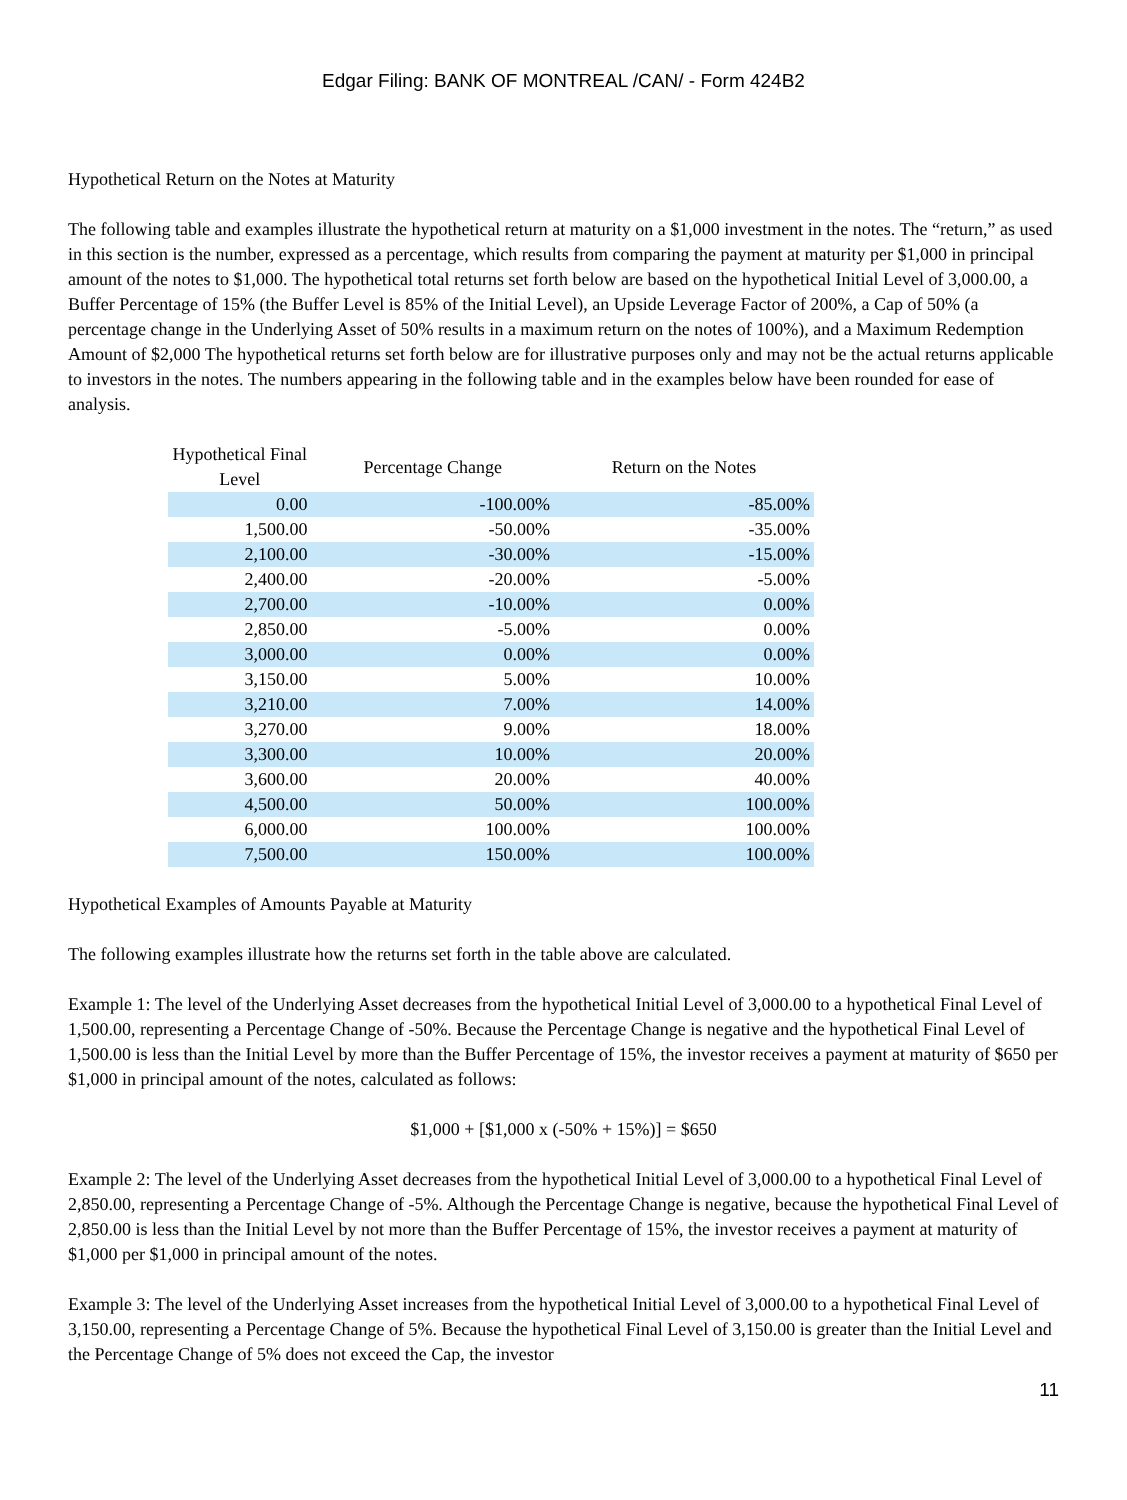Edgar Filing: BANK OF MONTREAL /CAN/ - Form 424B2
Hypothetical Return on the Notes at Maturity
The following table and examples illustrate the hypothetical return at maturity on a $1,000 investment in the notes. The “return,” as used in this section is the number, expressed as a percentage, which results from comparing the payment at maturity per $1,000 in principal amount of the notes to $1,000. The hypothetical total returns set forth below are based on the hypothetical Initial Level of 3,000.00, a Buffer Percentage of 15% (the Buffer Level is 85% of the Initial Level), an Upside Leverage Factor of 200%, a Cap of 50% (a percentage change in the Underlying Asset of 50% results in a maximum return on the notes of 100%), and a Maximum Redemption Amount of $2,000 The hypothetical returns set forth below are for illustrative purposes only and may not be the actual returns applicable to investors in the notes. The numbers appearing in the following table and in the examples below have been rounded for ease of analysis.
| Hypothetical Final Level | Percentage Change | Return on the Notes |
| --- | --- | --- |
| 0.00 | -100.00% | -85.00% |
| 1,500.00 | -50.00% | -35.00% |
| 2,100.00 | -30.00% | -15.00% |
| 2,400.00 | -20.00% | -5.00% |
| 2,700.00 | -10.00% | 0.00% |
| 2,850.00 | -5.00% | 0.00% |
| 3,000.00 | 0.00% | 0.00% |
| 3,150.00 | 5.00% | 10.00% |
| 3,210.00 | 7.00% | 14.00% |
| 3,270.00 | 9.00% | 18.00% |
| 3,300.00 | 10.00% | 20.00% |
| 3,600.00 | 20.00% | 40.00% |
| 4,500.00 | 50.00% | 100.00% |
| 6,000.00 | 100.00% | 100.00% |
| 7,500.00 | 150.00% | 100.00% |
Hypothetical Examples of Amounts Payable at Maturity
The following examples illustrate how the returns set forth in the table above are calculated.
Example 1: The level of the Underlying Asset decreases from the hypothetical Initial Level of 3,000.00 to a hypothetical Final Level of 1,500.00, representing a Percentage Change of -50%. Because the Percentage Change is negative and the hypothetical Final Level of 1,500.00 is less than the Initial Level by more than the Buffer Percentage of 15%, the investor receives a payment at maturity of $650 per $1,000 in principal amount of the notes, calculated as follows:
$1,000 + [$1,000 x (-50% + 15%)] = $650
Example 2: The level of the Underlying Asset decreases from the hypothetical Initial Level of 3,000.00 to a hypothetical Final Level of 2,850.00, representing a Percentage Change of -5%. Although the Percentage Change is negative, because the hypothetical Final Level of 2,850.00 is less than the Initial Level by not more than the Buffer Percentage of 15%, the investor receives a payment at maturity of $1,000 per $1,000 in principal amount of the notes.
Example 3: The level of the Underlying Asset increases from the hypothetical Initial Level of 3,000.00 to a hypothetical Final Level of 3,150.00, representing a Percentage Change of 5%. Because the hypothetical Final Level of 3,150.00 is greater than the Initial Level and the Percentage Change of 5% does not exceed the Cap, the investor
11